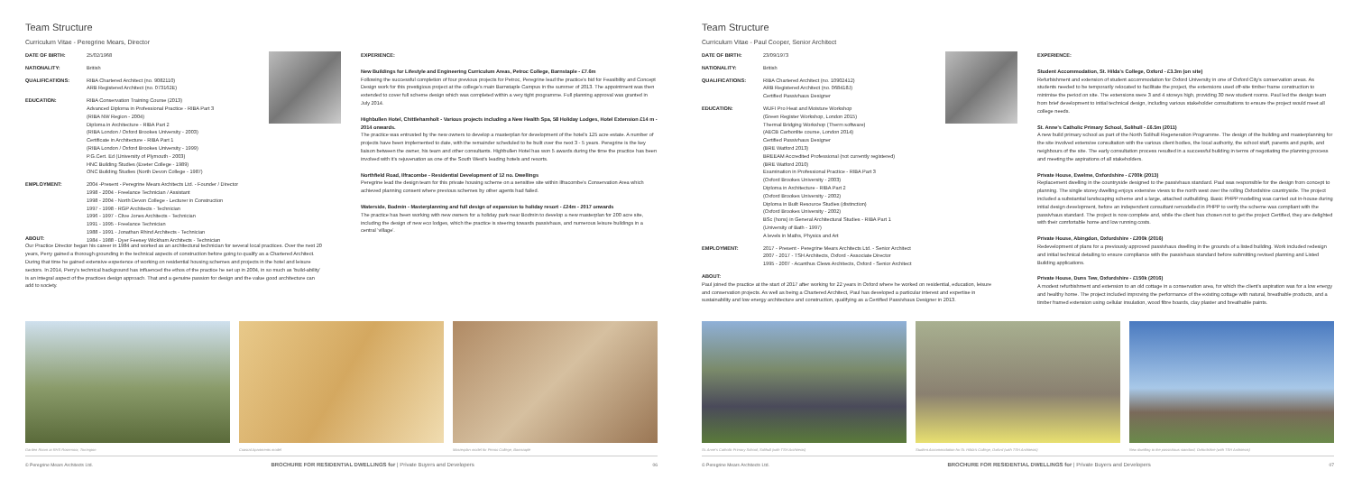Team Structure
Curriculum Vitae - Peregrine Mears, Director
DATE OF BIRTH: 25/02/1968
NATIONALITY: British
QUALIFICATIONS: RIBA Chartered Architect (no. 9082110)
ARB Registered Architect (no. 073162E)
EDUCATION: RIBA Conservation Training Course (2013)
Advanced Diploma in Professional Practice - RIBA Part 3
(RIBA NW Region - 2004)
Diploma in Architecture - RIBA Part 2
(RIBA London / Oxford Brookes University - 2003)
Certificate in Architecture - RIBA Part 1
(RIBA London / Oxford Brookes University - 1999)
P.G.Cert. Ed (University of Plymouth - 2003)
HNC Building Studies (Exeter College - 1989)
ONC Building Studies (North Devon College - 1987)
EMPLOYMENT: 2004 -Present - Peregrine Mears Architects Ltd. - Founder / Director
1998 - 2004 - Freelance Technician / Assistant
1998 - 2004 - North Devon College - Lecturer in Construction
1997 - 1998 - RGP Architects - Technician
1996 - 1997 - Clive Jones Architects - Technician
1991 - 1995 - Freelance Technician
1988 - 1991 - Jonathan Rhind Architects - Technician
1984 - 1988 - Dyer Feesey Wickham Architects - Technician
ABOUT:
Our Practice Director began his career in 1984 and worked as an architectural technician for several local practices. Over the next 20 years, Perry gained a thorough grounding in the technical aspects of construction before going to qualify as a Chartered Architect. During that time he gained extensive experience of working on residential housing schemes and projects in the hotel and leisure sectors. In 2014, Perry's technical background has influenced the ethos of the practice he set up in 2004, in so much as 'build-ability' is an integral aspect of the practices design approach. That and a genuine passion for design and the value good architecture can add to society.
EXPERIENCE:
New Buildings for Lifestyle and Engineering Curriculum Areas, Petroc College, Barnstaple - £7.6m
Following the successful completion of four previous projects for Petroc, Peregrine lead the practice's bid for Feasibility and Concept Design work for this prestigious project at the college's main Barnstaple Campus in the summer of 2013. The appointment was then extended to cover full scheme design which was completed within a very tight programme. Full planning approval was granted in July 2014.
Highbullen Hotel, Chittlehamholt - Various projects including a New Health Spa, 58 Holiday Lodges, Hotel Extension £14 m - 2014 onwards.
The practice was entrusted by the new owners to develop a masterplan for development of the hotel's 125 acre estate. A number of projects have been implemented to date, with the remainder scheduled to be built over the next 3 - 5 years. Peregrine is the key liaison between the owner, his team and other consultants. Highbullen Hotel has won 5 awards during the time the practice has been involved with it's rejuvenation as one of the South West's leading hotels and resorts.
Northfield Road, Ilfracombe - Residential Development of 12 no. Dwellings
Peregrine lead the design team for this private housing scheme on a sensitive site within Ilfracombe's Conservation Area which achieved planning consent where previous schemes by other agents had failed.
Waterside, Bodmin - Masterplanning and full design of expansion to holiday resort - £24m - 2017 onwards
The practice has been working with new owners for a holiday park near Bodmin to develop a new masterplan for 200 acre site, including the design of new eco lodges, which the practice is steering towards passivhaus, and numerous leisure buildings in a central 'village'.
Garden Room at RHS Rosemoor, Torrington
Coastal Apartments model Masterplan model for Petroc College, Barnstaple
© Peregrine Mears Architects Ltd. BROCHURE FOR RESIDENTIAL DWELLINGS for | Private Buyers and Developers 06
Team Structure
Curriculum Vitae - Paul Cooper, Senior Architect
DATE OF BIRTH: 23/09/1973
NATIONALITY: British
QUALIFICATIONS: RIBA Chartered Architect (no. 10902412)
ARB Registered Architect (no. 068418J)
Certified Passivhaus Designer
EDUCATION: WUFI Pro Heat and Moisture Workshop
(Green Register Workshop, London 2015)
Thermal Bridging Workshop (Therm software)
(AECB Carbonlite course, London 2014)
Certified Passivhaus Designer
(BRE Watford 2013)
BREEAM Accredited Professional (not currently registered)
(BRE Watford 2010)
Examination in Professional Practice - RIBA Part 3
(Oxford Brookes University - 2003)
Diploma in Architecture - RIBA Part 2
(Oxford Brookes University - 2002)
Diploma in Built Resource Studies (distinction)
(Oxford Brookes University - 2002)
BSc (hons) in General Architectural Studies - RIBA Part 1
(University of Bath - 1997)
A levels in Maths, Physics and Art
EMPLOYMENT: 2017 - Present - Peregrine Mears Architects Ltd. - Senior Architect
2007 - 2017 - TSH Architects, Oxford - Associate Director
1995 - 2007 - Acanthus Clews Architects, Oxford - Senior Architect
ABOUT:
Paul joined the practice at the start of 2017 after working for 22 years in Oxford where he worked on residential, education, leisure and conservation projects. As well as being a Chartered Architect, Paul has developed a particular interest and expertise in sustainability and low energy architecture and construction, qualifying as a Certified Passivhaus Designer in 2013.
EXPERIENCE:
Student Accommodation, St. Hilda's College, Oxford - £3.3m (on site)
Refurbishment and extension of student accommodation for Oxford University in one of Oxford City's conservation areas. As students needed to be temporarily relocated to facilitate the project, the extensions used off-site timber frame construction to minimise the period on site. The extensions were 3 and 4 storeys high, providing 30 new student rooms. Paul led the design team from brief development to initial technical design, including various stakeholder consultations to ensure the project would meet all college needs.
St. Anne's Catholic Primary School, Solihull - £6.5m (2011)
A new build primary school as part of the North Solihull Regeneration Programme. The design of the building and masterplanning for the site involved extensive consultation with the various client bodies, the local authority, the school staff, parents and pupils, and neighbours of the site. The early consultation process resulted in a successful building in terms of negotiating the planning process and meeting the aspirations of all stakeholders.
Private House, Ewelme, Oxfordshire - £700k (2013)
Replacement dwelling in the countryside designed to the passivhaus standard. Paul was responsible for the design from concept to planning. The single storey dwelling enjoys extensive views to the north west over the rolling Oxfordshire countryside. The project included a substantial landscaping scheme and a large, attached outbuilding. Basic PHPP modelling was carried out in-house during initial design development, before an independent consultant remodelled in PHPP to verify the scheme was compliant with the passivhaus standard. The project is now complete and, while the client has chosen not to get the project Certified, they are delighted with their comfortable home and low running costs.
Private House, Abingdon, Oxfordshire - £200k (2016)
Redevelopment of plans for a previously approved passivhaus dwelling in the grounds of a listed building. Work included redesign and initial technical detailing to ensure compliance with the passivhaus standard before submitting revised planning and Listed Building applications.
Private House, Duns Tew, Oxfordshire - £150k (2016)
A modest refurbishment and extension to an old cottage in a conservation area, for which the client's aspiration was for a low energy and healthy home. The project included improving the performance of the existing cottage with natural, breathable products, and a timber framed extension using cellular insulation, wood fibre boards, clay plaster and breathable paints.
St. Anne's Catholic Primary School, Solihull (with TSH Architects)
Student Accommodation for St. Hilda's College, Oxford (with TSH Architects)
New dwelling to the passivhaus standard, Oxfordshire (with TSH Architects)
© Peregrine Mears Architects Ltd. BROCHURE FOR RESIDENTIAL DWELLINGS for | Private Buyers and Developers 07